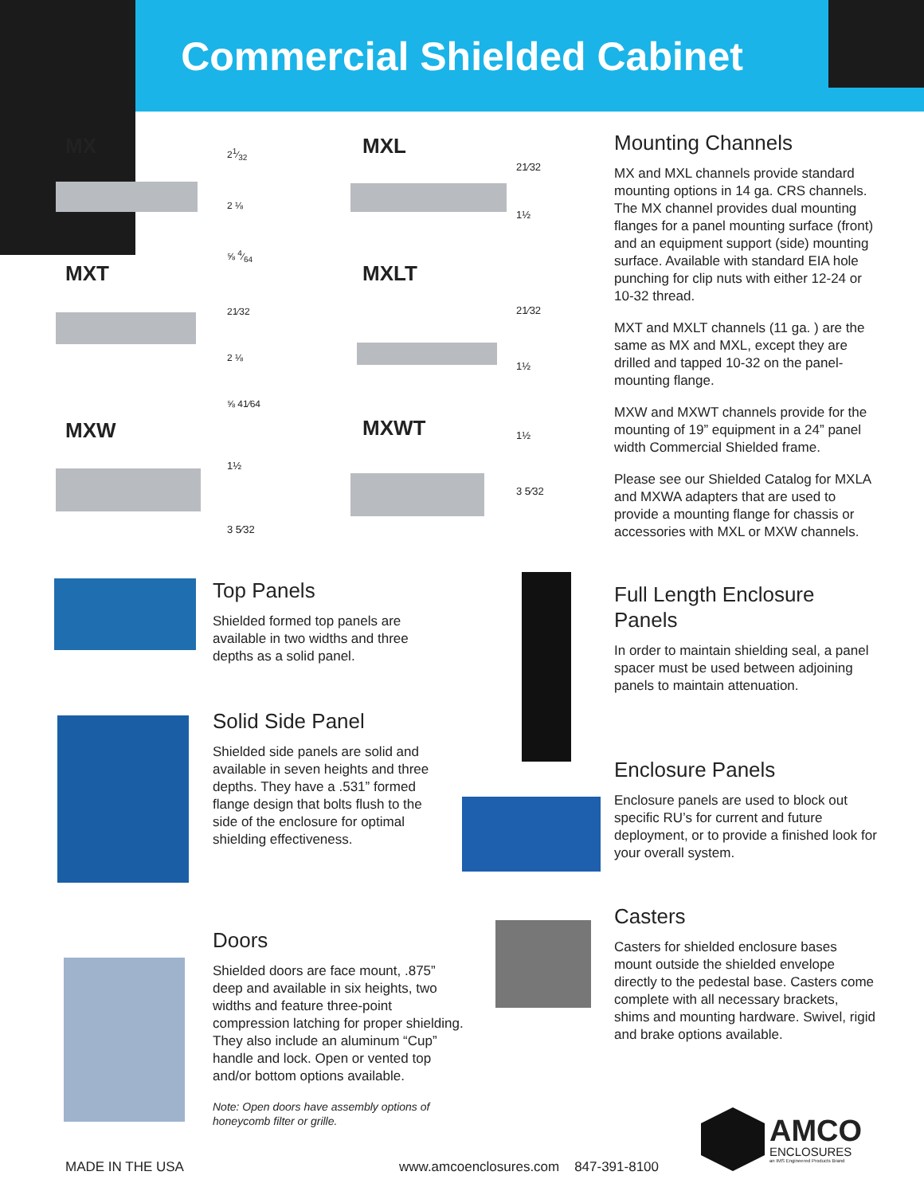Commercial Shielded Cabinet
MX MXL
MXT MXLT
MXW MXWT
21⁄32
2 ⅛
⅝ 4⁄64
21⁄32
1½
21⁄32
2 ⅛
⅝ 41⁄64
21⁄32
1½
1½
3 5⁄32
1½
3 5⁄32
Mounting Channels
MX and MXL channels provide standard mounting options in 14 ga. CRS channels. The MX channel provides dual mounting flanges for a panel mounting surface (front) and an equipment support (side) mounting surface. Available with standard EIA hole punching for clip nuts with either 12-24 or 10-32 thread.
MXT and MXLT channels (11 ga. ) are the same as MX and MXL, except they are drilled and tapped 10-32 on the panel-mounting flange.
MXW and MXWT channels provide for the mounting of 19” equipment in a 24” panel width Commercial Shielded frame.
Please see our Shielded Catalog for MXLA and MXWA adapters that are used to provide a mounting flange for chassis or accessories with MXL or MXW channels.
Top Panels
Shielded formed top panels are available in two widths and three depths as a solid panel.
Solid Side Panel
Shielded side panels are solid and available in seven heights and three depths. They have a .531” formed flange design that bolts flush to the side of the enclosure for optimal shielding effectiveness.
Doors
Shielded doors are face mount, .875” deep and available in six heights, two widths and feature three-point compression latching for proper shielding. They also include an aluminum “Cup” handle and lock. Open or vented top and/or bottom options available.
Note: Open doors have assembly options of honeycomb filter or grille.
Full Length Enclosure Panels
In order to maintain shielding seal, a panel spacer must be used between adjoining panels to maintain attenuation.
Enclosure Panels
Enclosure panels are used to block out specific RU’s for current and future deployment, or to provide a finished look for your overall system.
Casters
Casters for shielded enclosure bases mount outside the shielded envelope directly to the pedestal base. Casters come complete with all necessary brackets, shims and mounting hardware. Swivel, rigid and brake options available.
AMCO
ENCLOSURES
an IMS Engineered Products Brand
MADE IN THE USA
www.amcoenclosures.com 847-391-8100